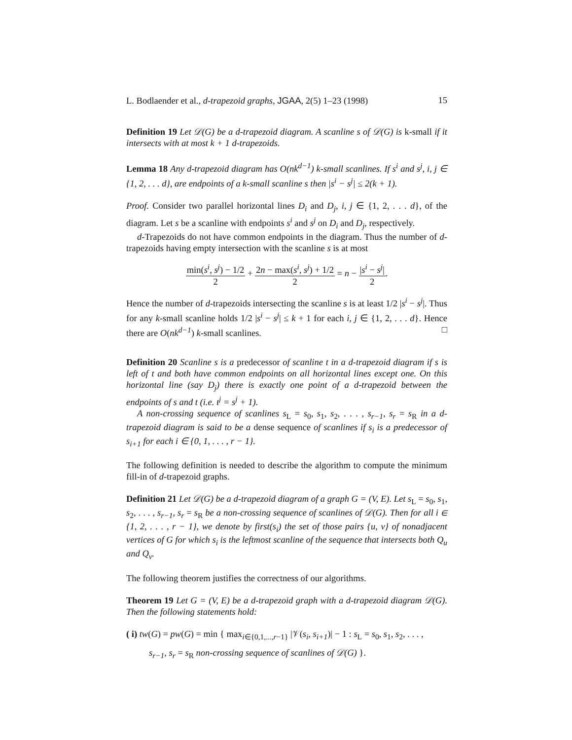L. Bodlaender et al., d-trapezoid graphs, JGAA, 2(5) 1–23 (1998) 15
Definition 19 Let 𝒟(G) be a d-trapezoid diagram. A scanline s of 𝒟(G) is k-small if it intersects with at most k + 1 d-trapezoids.
Lemma 18 Any d-trapezoid diagram has O(nk<sup>d−1</sup>) k-small scanlines. If s<sup>i</sup> and s<sup>j</sup>, i, j ∈ {1, 2, . . . d}, are endpoints of a k-small scanline s then |s<sup>i</sup> − s<sup>j</sup>| ≤ 2(k + 1).
Proof. Consider two parallel horizontal lines D<sub>i</sub> and D<sub>j</sub>, i, j ∈ {1, 2, . . . d}, of the diagram. Let s be a scanline with endpoints s<sup>i</sup> and s<sup>j</sup> on D<sub>i</sub> and D<sub>j</sub>, respectively.
d-Trapezoids do not have common endpoints in the diagram. Thus the number of d-trapezoids having empty intersection with the scanline s is at most
min(s<sup>i</sup>, s<sup>j</sup>) − 1/2 2 + 2n − max(s<sup>i</sup>, s<sup>j</sup>) + 1/2 2 = n − |s<sup>i</sup> − s<sup>j</sup>| 2.
Hence the number of d-trapezoids intersecting the scanline s is at least 1/2 |s<sup>i</sup> − s<sup>j</sup>|. Thus for any k-small scanline holds 1/2 |s<sup>i</sup> − s<sup>j</sup>| ≤ k + 1 for each i, j ∈ {1, 2, . . . d}. Hence there are O(nk<sup>d−1</sup>) k-small scanlines. □
Definition 20 Scanline s is a predecessor of scanline t in a d-trapezoid diagram if s is left of t and both have common endpoints on all horizontal lines except one. On this horizontal line (say D<sub>j</sub>) there is exactly one point of a d-trapezoid between the endpoints of s and t (i.e. t<sup>j</sup> = s<sup>j</sup> + 1).
A non-crossing sequence of scanlines s<sub>L</sub> = s<sub>0</sub>, s<sub>1</sub>, s<sub>2</sub>, . . . , s<sub>r−1</sub>, s<sub>r</sub> = s<sub>R</sub> in a d-trapezoid diagram is said to be a dense sequence of scanlines if s<sub>i</sub> is a predecessor of s<sub>i+1</sub> for each i ∈ {0, 1, . . . , r − 1}.
The following definition is needed to describe the algorithm to compute the minimum fill-in of d-trapezoid graphs.
Definition 21 Let 𝒟(G) be a d-trapezoid diagram of a graph G = (V, E). Let s<sub>L</sub> = s<sub>0</sub>, s<sub>1</sub>, s<sub>2</sub>, . . . , s<sub>r−1</sub>, s<sub>r</sub> = s<sub>R</sub> be a non-crossing sequence of scanlines of 𝒟(G). Then for all i ∈ {1, 2, . . . , r − 1}, we denote by first(s<sub>i</sub>) the set of those pairs {u, v} of nonadjacent vertices of G for which s<sub>i</sub> is the leftmost scanline of the sequence that intersects both Q<sub>u</sub> and Q<sub>v</sub>.
The following theorem justifies the correctness of our algorithms.
Theorem 19 Let G = (V, E) be a d-trapezoid graph with a d-trapezoid diagram 𝒟(G). Then the following statements hold:
( i) tw(G) = pw(G) = min { max<sub>i∈{0,1,...,r−1}</sub> |𝒱(s<sub>i</sub>, s<sub>i+1</sub>)| − 1 : s<sub>L</sub> = s<sub>0</sub>, s<sub>1</sub>, s<sub>2</sub>, . . . ,
s<sub>r−1</sub>, s<sub>r</sub> = s<sub>R</sub> non-crossing sequence of scanlines of 𝒟(G) }.